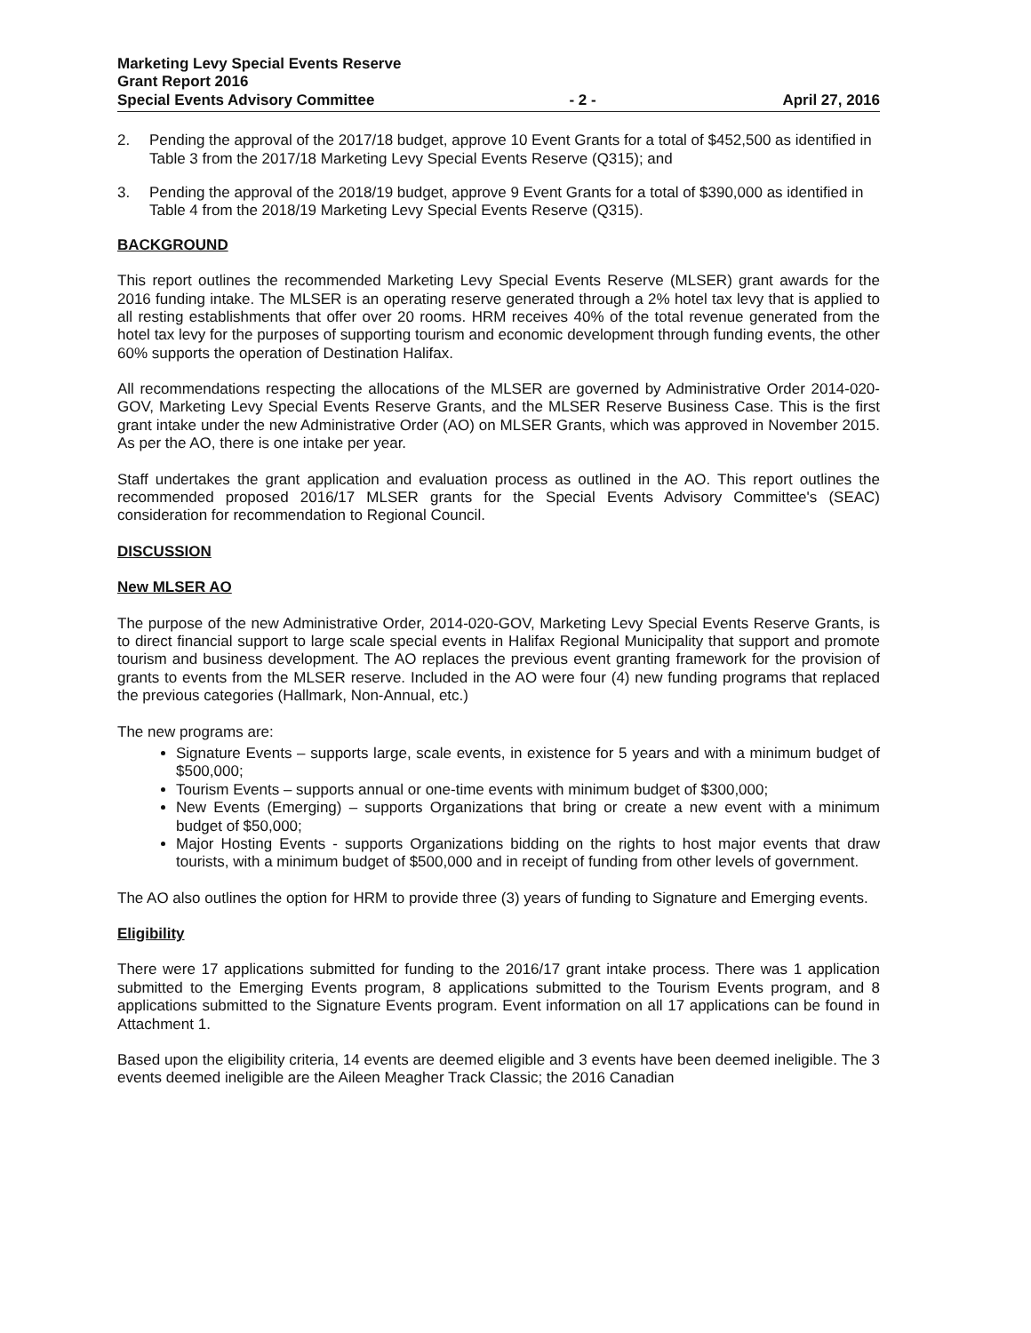Marketing Levy Special Events Reserve
Grant Report 2016
Special Events Advisory Committee
- 2 -
April 27, 2016
2. Pending the approval of the 2017/18 budget, approve 10 Event Grants for a total of $452,500 as identified in Table 3 from the 2017/18 Marketing Levy Special Events Reserve (Q315); and
3. Pending the approval of the 2018/19 budget, approve 9 Event Grants for a total of $390,000 as identified in Table 4 from the 2018/19 Marketing Levy Special Events Reserve (Q315).
BACKGROUND
This report outlines the recommended Marketing Levy Special Events Reserve (MLSER) grant awards for the 2016 funding intake. The MLSER is an operating reserve generated through a 2% hotel tax levy that is applied to all resting establishments that offer over 20 rooms. HRM receives 40% of the total revenue generated from the hotel tax levy for the purposes of supporting tourism and economic development through funding events, the other 60% supports the operation of Destination Halifax.
All recommendations respecting the allocations of the MLSER are governed by Administrative Order 2014-020-GOV, Marketing Levy Special Events Reserve Grants, and the MLSER Reserve Business Case. This is the first grant intake under the new Administrative Order (AO) on MLSER Grants, which was approved in November 2015. As per the AO, there is one intake per year.
Staff undertakes the grant application and evaluation process as outlined in the AO. This report outlines the recommended proposed 2016/17 MLSER grants for the Special Events Advisory Committee's (SEAC) consideration for recommendation to Regional Council.
DISCUSSION
New MLSER AO
The purpose of the new Administrative Order, 2014-020-GOV, Marketing Levy Special Events Reserve Grants, is to direct financial support to large scale special events in Halifax Regional Municipality that support and promote tourism and business development. The AO replaces the previous event granting framework for the provision of grants to events from the MLSER reserve. Included in the AO were four (4) new funding programs that replaced the previous categories (Hallmark, Non-Annual, etc.)
The new programs are:
Signature Events – supports large, scale events, in existence for 5 years and with a minimum budget of $500,000;
Tourism Events – supports annual or one-time events with minimum budget of $300,000;
New Events (Emerging) – supports Organizations that bring or create a new event with a minimum budget of $50,000;
Major Hosting Events - supports Organizations bidding on the rights to host major events that draw tourists, with a minimum budget of $500,000 and in receipt of funding from other levels of government.
The AO also outlines the option for HRM to provide three (3) years of funding to Signature and Emerging events.
Eligibility
There were 17 applications submitted for funding to the 2016/17 grant intake process. There was 1 application submitted to the Emerging Events program, 8 applications submitted to the Tourism Events program, and 8 applications submitted to the Signature Events program. Event information on all 17 applications can be found in Attachment 1.
Based upon the eligibility criteria, 14 events are deemed eligible and 3 events have been deemed ineligible. The 3 events deemed ineligible are the Aileen Meagher Track Classic; the 2016 Canadian